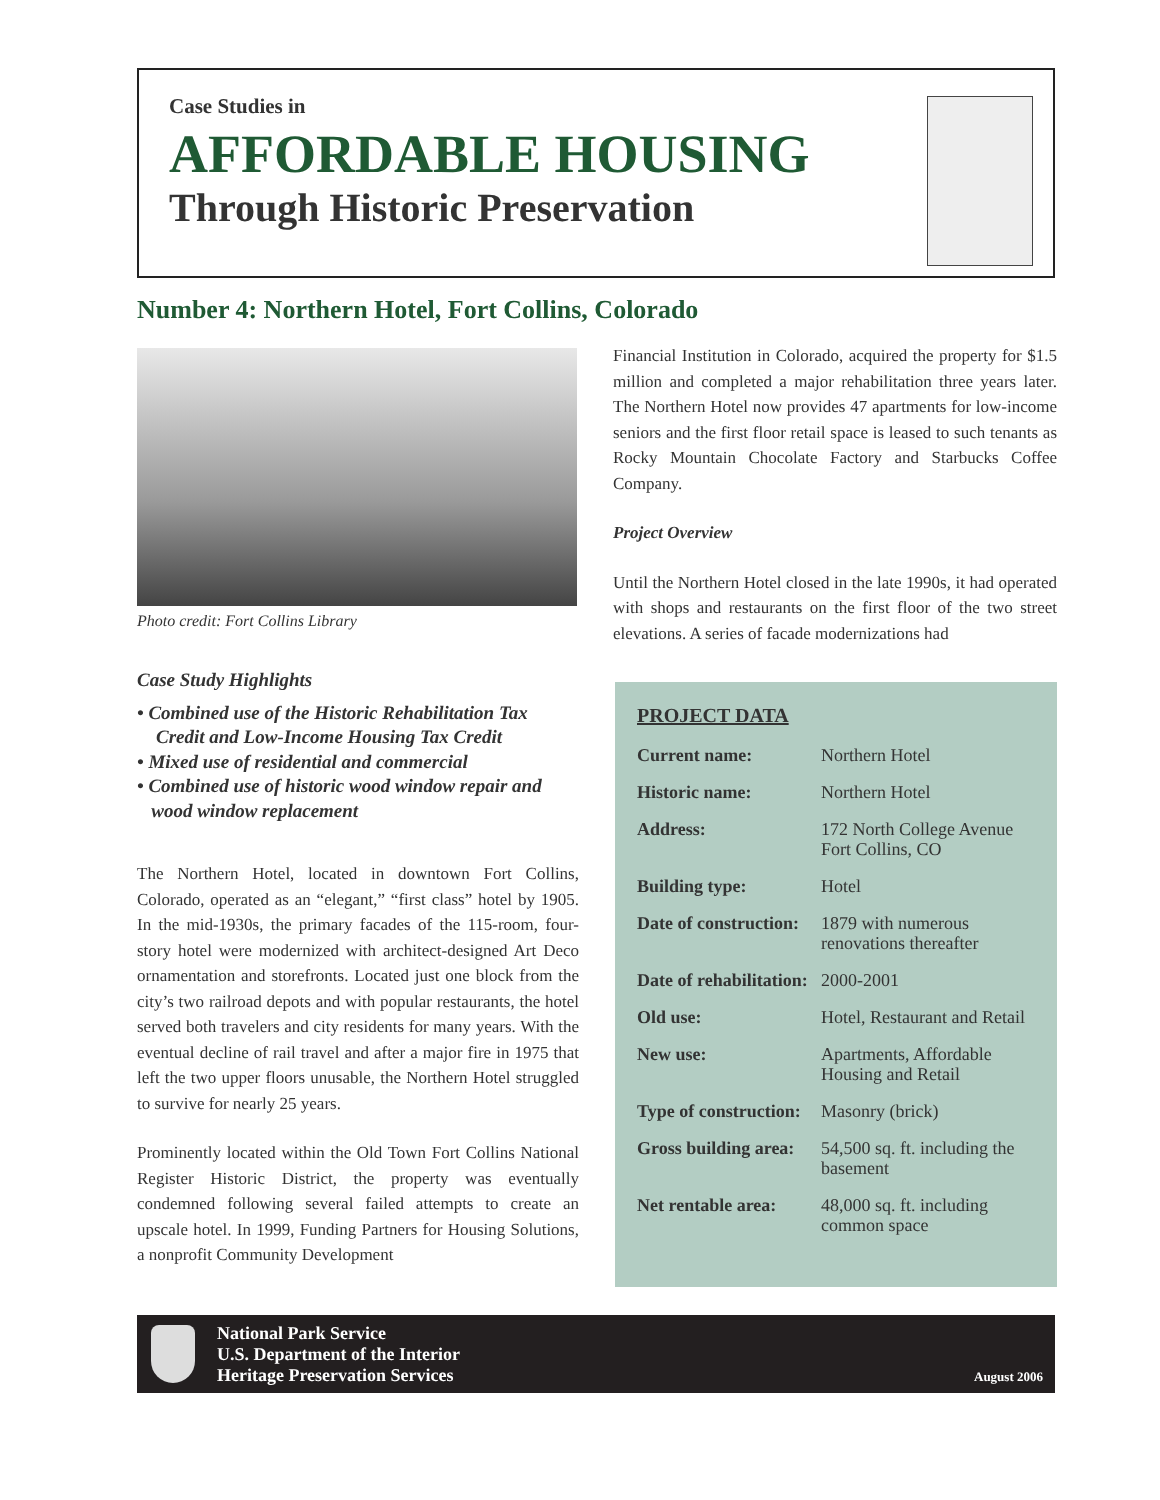Case Studies in
AFFORDABLE HOUSING
Through Historic Preservation
Number 4: Northern Hotel, Fort Collins, Colorado
Photo credit: Fort Collins Library
Case Study Highlights
• Combined use of the Historic Rehabilitation Tax
Credit and Low-Income Housing Tax Credit
• Mixed use of residential and commercial
• Combined use of historic wood window repair and
wood window replacement
The Northern Hotel, located in downtown Fort Collins, Colorado, operated as an “elegant,” “first class” hotel by 1905. In the mid-1930s, the primary facades of the 115-room, four-story hotel were modernized with architect-designed Art Deco ornamentation and storefronts. Located just one block from the city’s two railroad depots and with popular restaurants, the hotel served both travelers and city residents for many years. With the eventual decline of rail travel and after a major fire in 1975 that left the two upper floors unusable, the Northern Hotel struggled to survive for nearly 25 years.
Prominently located within the Old Town Fort Collins National Register Historic District, the property was eventually condemned following several failed attempts to create an upscale hotel. In 1999, Funding Partners for Housing Solutions, a nonprofit Community Development
Financial Institution in Colorado, acquired the property for $1.5 million and completed a major rehabilitation three years later. The Northern Hotel now provides 47 apartments for low-income seniors and the first floor retail space is leased to such tenants as Rocky Mountain Chocolate Factory and Starbucks Coffee Company.
Project Overview
Until the Northern Hotel closed in the late 1990s, it had operated with shops and restaurants on the first floor of the two street elevations. A series of facade modernizations had
PROJECT DATA
| Current name: | Northern Hotel |
| Historic name: | Northern Hotel |
| Address: | 172 North College Avenue Fort Collins, CO |
| Building type: | Hotel |
| Date of construction: | 1879 with numerous renovations thereafter |
| Date of rehabilitation: | 2000-2001 |
| Old use: | Hotel, Restaurant and Retail |
| New use: | Apartments, Affordable Housing and Retail |
| Type of construction: | Masonry (brick) |
| Gross building area: | 54,500 sq. ft. including the basement |
| Net rentable area: | 48,000 sq. ft. including common space |
National Park Service
U.S. Department of the Interior
Heritage Preservation Services
August 2006